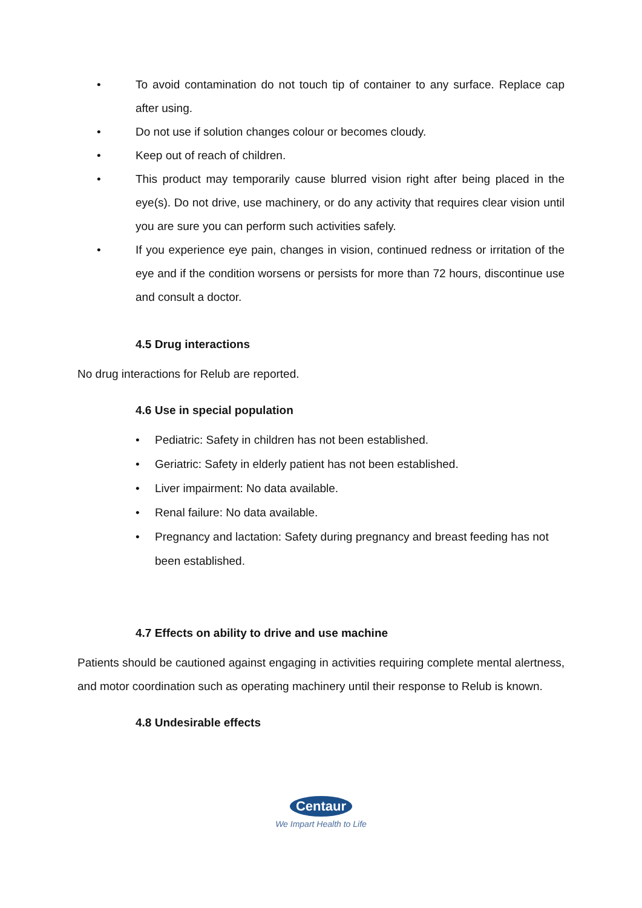• To avoid contamination do not touch tip of container to any surface. Replace cap after using.
• Do not use if solution changes colour or becomes cloudy.
• Keep out of reach of children.
• This product may temporarily cause blurred vision right after being placed in the eye(s). Do not drive, use machinery, or do any activity that requires clear vision until you are sure you can perform such activities safely.
• If you experience eye pain, changes in vision, continued redness or irritation of the eye and if the condition worsens or persists for more than 72 hours, discontinue use and consult a doctor.
4.5 Drug interactions
No drug interactions for Relub are reported.
4.6 Use in special population
• Pediatric: Safety in children has not been established.
• Geriatric: Safety in elderly patient has not been established.
• Liver impairment: No data available.
• Renal failure: No data available.
• Pregnancy and lactation: Safety during pregnancy and breast feeding has not been established.
4.7 Effects on ability to drive and use machine
Patients should be cautioned against engaging in activities requiring complete mental alertness, and motor coordination such as operating machinery until their response to Relub is known.
4.8 Undesirable effects
Centaur
We Impart Health to Life